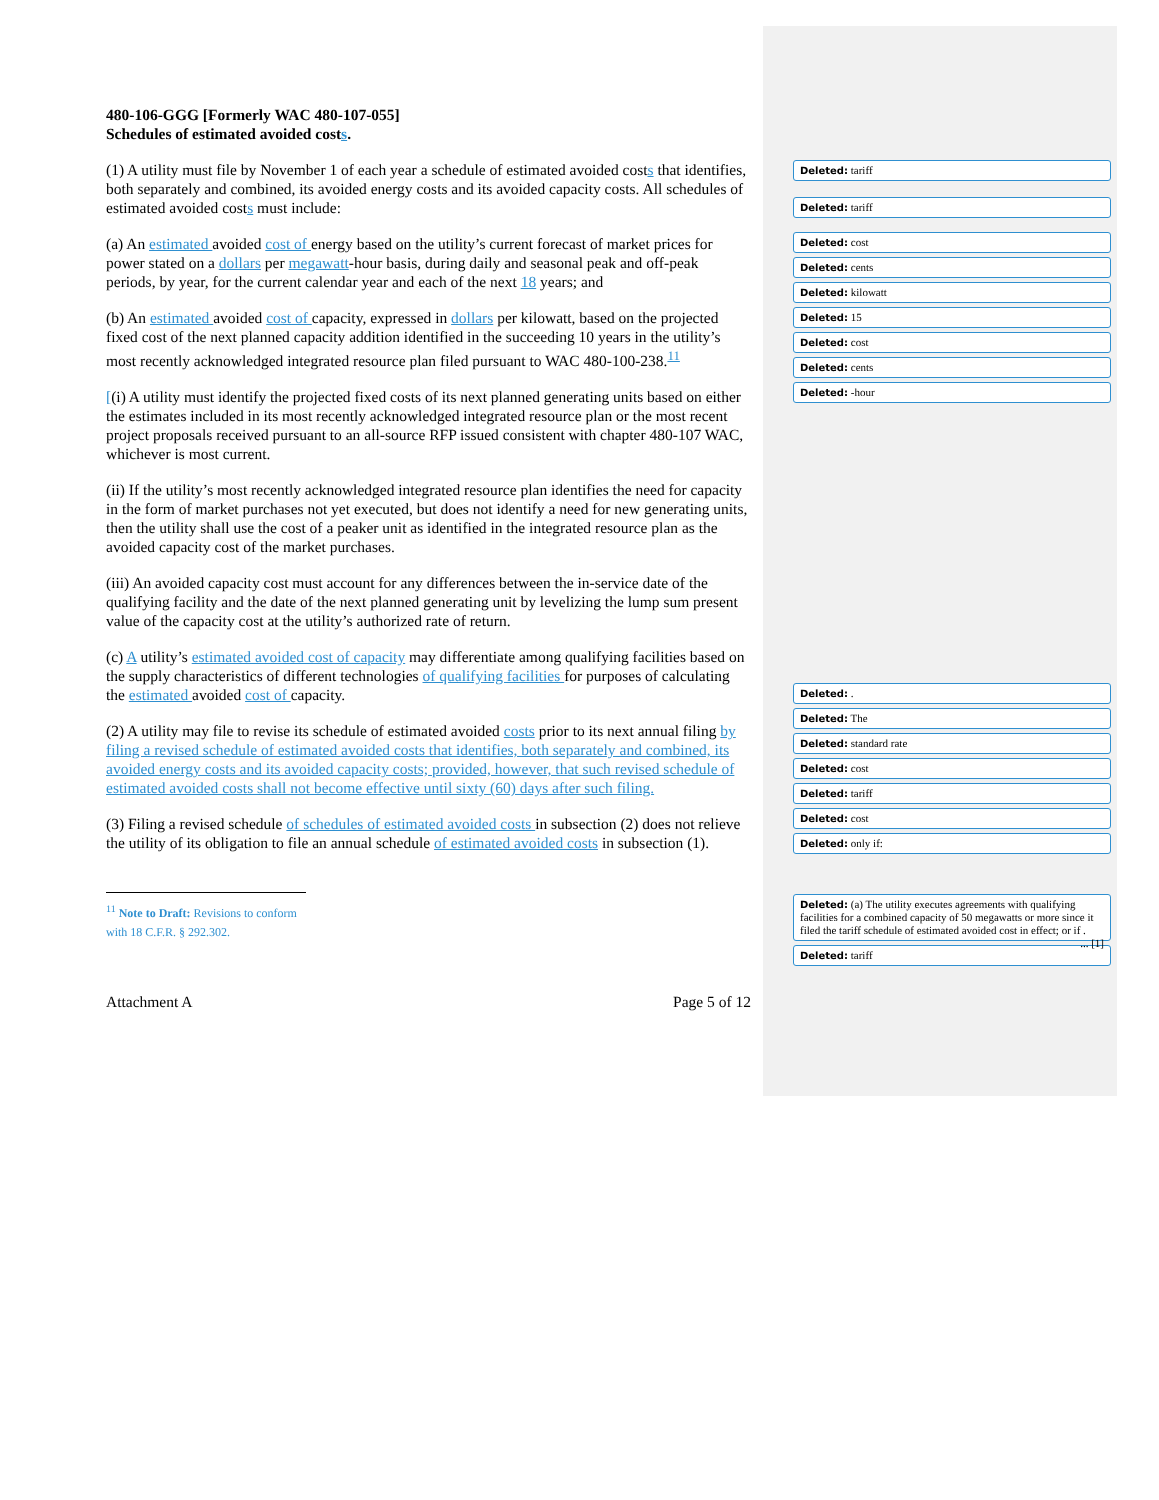480-106-GGG [Formerly WAC 480-107-055]
Schedules of estimated avoided costs.
(1) A utility must file by November 1 of each year a schedule of estimated avoided costs that identifies, both separately and combined, its avoided energy costs and its avoided capacity costs. All schedules of estimated avoided costs must include:
(a) An estimated avoided cost of energy based on the utility’s current forecast of market prices for power stated on a dollars per megawatt-hour basis, during daily and seasonal peak and off-peak periods, by year, for the current calendar year and each of the next 18 years; and
(b) An estimated avoided cost of capacity, expressed in dollars per kilowatt, based on the projected fixed cost of the next planned capacity addition identified in the succeeding 10 years in the utility’s most recently acknowledged integrated resource plan filed pursuant to WAC 480-100-238.<sup>11</sup>
[(i) A utility must identify the projected fixed costs of its next planned generating units based on either the estimates included in its most recently acknowledged integrated resource plan or the most recent project proposals received pursuant to an all-source RFP issued consistent with chapter 480-107 WAC, whichever is most current.
(ii) If the utility’s most recently acknowledged integrated resource plan identifies the need for capacity in the form of market purchases not yet executed, but does not identify a need for new generating units, then the utility shall use the cost of a peaker unit as identified in the integrated resource plan as the avoided capacity cost of the market purchases.
(iii) An avoided capacity cost must account for any differences between the in-service date of the qualifying facility and the date of the next planned generating unit by levelizing the lump sum present value of the capacity cost at the utility’s authorized rate of return.
(c) A utility’s estimated avoided cost of capacity may differentiate among qualifying facilities based on the supply characteristics of different technologies of qualifying facilities for purposes of calculating the estimated avoided cost of capacity.
(2) A utility may file to revise its schedule of estimated avoided costs prior to its next annual filing by filing a revised schedule of estimated avoided costs that identifies, both separately and combined, its avoided energy costs and its avoided capacity costs; provided, however, that such revised schedule of estimated avoided costs shall not become effective until sixty (60) days after such filing.
(3) Filing a revised schedule of schedules of estimated avoided costs in subsection (2) does not relieve the utility of its obligation to file an annual schedule of estimated avoided costs in subsection (1).
<sup>11</sup> Note to Draft: Revisions to conform with 18 C.F.R. § 292.302.
Attachment A Page 5 of 12
Deleted: tariff
Deleted: tariff
Deleted: cost
Deleted: cents
Deleted: kilowatt
Deleted: 15
Deleted: cost
Deleted: cents
Deleted: -hour
Deleted: .
Deleted: The
Deleted: standard rate
Deleted: cost
Deleted: tariff
Deleted: cost
Deleted: only if:
Deleted: (a) The utility executes agreements with qualifying facilities for a combined capacity of 50 megawatts or more since it filed the tariff schedule of estimated avoided cost in effect; or if . ... [1]
Deleted: tariff